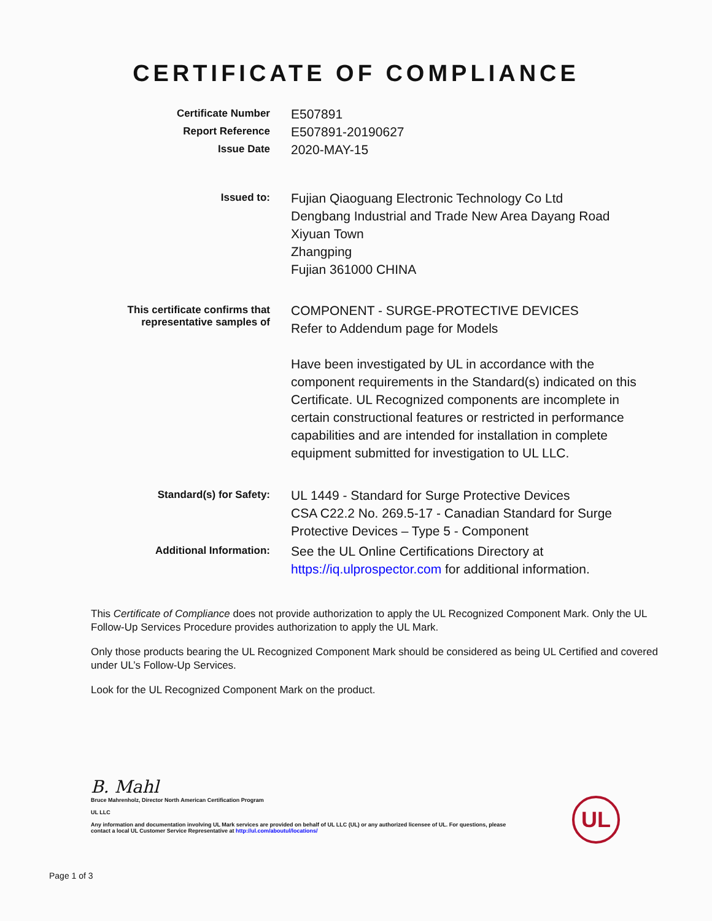CERTIFICATE OF COMPLIANCE
Certificate Number
E507891
Report Reference
E507891-20190627
Issue Date
2020-MAY-15
Issued to:
Fujian Qiaoguang Electronic Technology Co Ltd
Dengbang Industrial and Trade New Area Dayang Road
Xiyuan Town
Zhangping
Fujian 361000 CHINA
This certificate confirms that representative samples of
COMPONENT - SURGE-PROTECTIVE DEVICES
Refer to Addendum page for Models
Have been investigated by UL in accordance with the component requirements in the Standard(s) indicated on this Certificate. UL Recognized components are incomplete in certain constructional features or restricted in performance capabilities and are intended for installation in complete equipment submitted for investigation to UL LLC.
Standard(s) for Safety:
UL 1449 - Standard for Surge Protective Devices
CSA C22.2 No. 269.5-17 - Canadian Standard for Surge Protective Devices – Type 5 - Component
Additional Information:
See the UL Online Certifications Directory at https://iq.ulprospector.com for additional information.
This Certificate of Compliance does not provide authorization to apply the UL Recognized Component Mark. Only the UL Follow-Up Services Procedure provides authorization to apply the UL Mark.
Only those products bearing the UL Recognized Component Mark should be considered as being UL Certified and covered under UL’s Follow-Up Services.
Look for the UL Recognized Component Mark on the product.
B. Mahl
Bruce Mahrenholz, Director North American Certification Program
UL LLC
Any information and documentation involving UL Mark services are provided on behalf of UL LLC (UL) or any authorized licensee of UL. For questions, please
contact a local UL Customer Service Representative at http://ul.com/aboutul/locations/
UL
Page 1 of 3